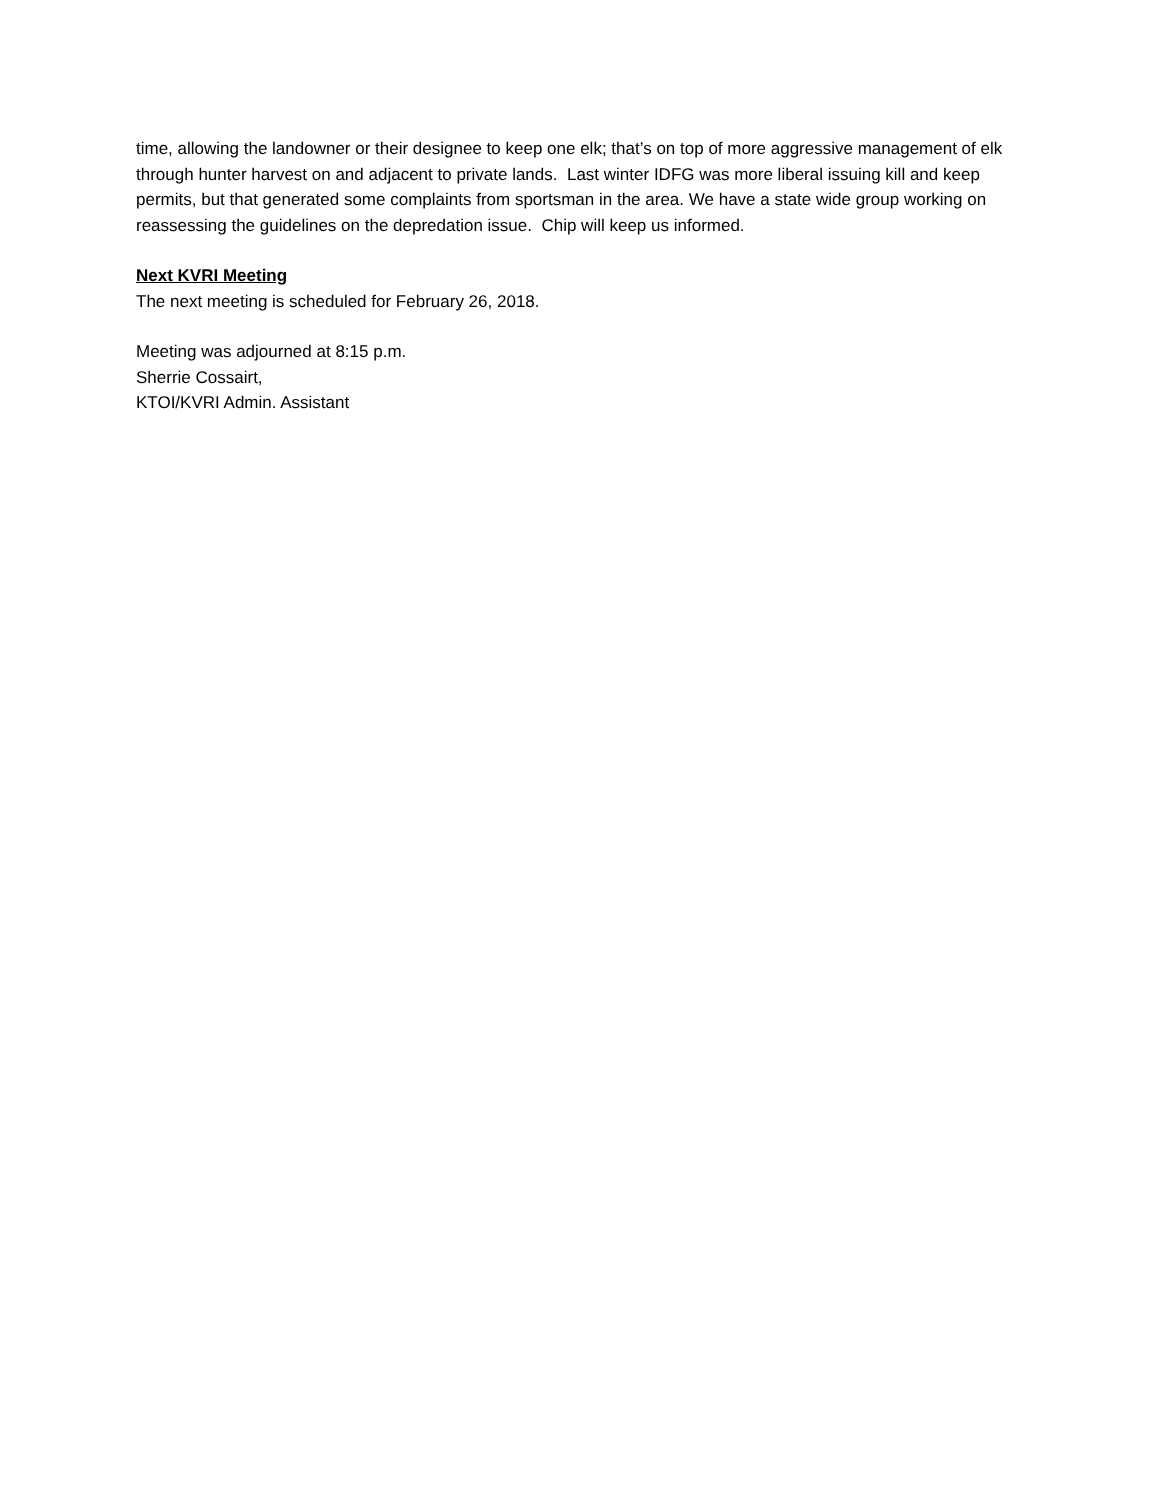time, allowing the landowner or their designee to keep one elk; that’s on top of more aggressive management of elk through hunter harvest on and adjacent to private lands. Last winter IDFG was more liberal issuing kill and keep permits, but that generated some complaints from sportsman in the area. We have a state wide group working on reassessing the guidelines on the depredation issue. Chip will keep us informed.
Next KVRI Meeting
The next meeting is scheduled for February 26, 2018.
Meeting was adjourned at 8:15 p.m.
Sherrie Cossairt,
KTOI/KVRI Admin. Assistant